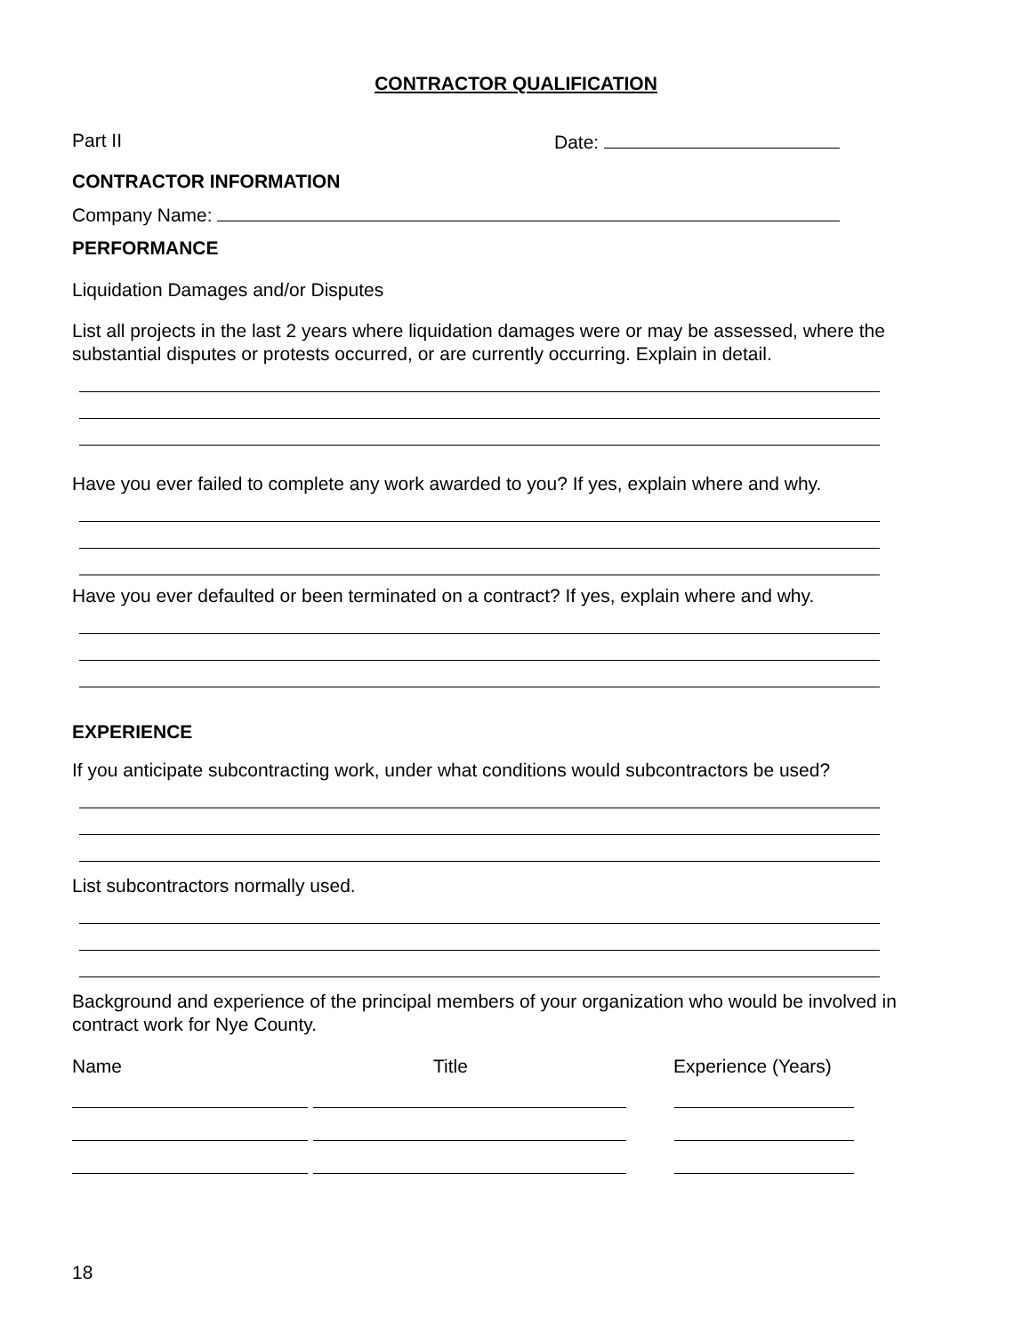CONTRACTOR QUALIFICATION
Part II Date:
CONTRACTOR INFORMATION
Company Name:
PERFORMANCE
Liquidation Damages and/or Disputes
List all projects in the last 2 years where liquidation damages were or may be assessed, where the substantial disputes or protests occurred, or are currently occurring. Explain in detail.
Have you ever failed to complete any work awarded to you? If yes, explain where and why.
Have you ever defaulted or been terminated on a contract? If yes, explain where and why.
EXPERIENCE
If you anticipate subcontracting work, under what conditions would subcontractors be used?
List subcontractors normally used.
Background and experience of the principal members of your organization who would be involved in contract work for Nye County.
Name Title Experience (Years)
18